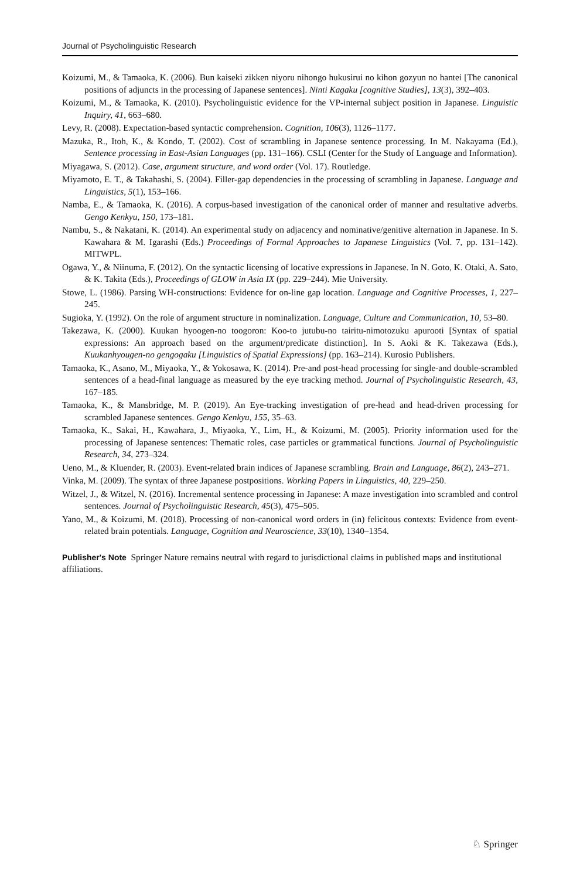Journal of Psycholinguistic Research
Koizumi, M., & Tamaoka, K. (2006). Bun kaiseki zikken niyoru nihongo hukusirui no kihon gozyun no hantei [The canonical positions of adjuncts in the processing of Japanese sentences]. Ninti Kagaku [cognitive Studies], 13(3), 392–403.
Koizumi, M., & Tamaoka, K. (2010). Psycholinguistic evidence for the VP-internal subject position in Japanese. Linguistic Inquiry, 41, 663–680.
Levy, R. (2008). Expectation-based syntactic comprehension. Cognition, 106(3), 1126–1177.
Mazuka, R., Itoh, K., & Kondo, T. (2002). Cost of scrambling in Japanese sentence processing. In M. Nakayama (Ed.), Sentence processing in East-Asian Languages (pp. 131–166). CSLI (Center for the Study of Language and Information).
Miyagawa, S. (2012). Case, argument structure, and word order (Vol. 17). Routledge.
Miyamoto, E. T., & Takahashi, S. (2004). Filler-gap dependencies in the processing of scrambling in Japanese. Language and Linguistics, 5(1), 153–166.
Namba, E., & Tamaoka, K. (2016). A corpus-based investigation of the canonical order of manner and resultative adverbs. Gengo Kenkyu, 150, 173–181.
Nambu, S., & Nakatani, K. (2014). An experimental study on adjacency and nominative/genitive alternation in Japanese. In S. Kawahara & M. Igarashi (Eds.) Proceedings of Formal Approaches to Japanese Linguistics (Vol. 7, pp. 131–142). MITWPL.
Ogawa, Y., & Niinuma, F. (2012). On the syntactic licensing of locative expressions in Japanese. In N. Goto, K. Otaki, A. Sato, & K. Takita (Eds.), Proceedings of GLOW in Asia IX (pp. 229–244). Mie University.
Stowe, L. (1986). Parsing WH-constructions: Evidence for on-line gap location. Language and Cognitive Processes, 1, 227–245.
Sugioka, Y. (1992). On the role of argument structure in nominalization. Language, Culture and Communication, 10, 53–80.
Takezawa, K. (2000). Kuukan hyoogen-no toogoron: Koo-to jutubu-no tairitu-nimotozuku apurooti [Syntax of spatial expressions: An approach based on the argument/predicate distinction]. In S. Aoki & K. Takezawa (Eds.), Kuukanhyougen-no gengogaku [Linguistics of Spatial Expressions] (pp. 163–214). Kurosio Publishers.
Tamaoka, K., Asano, M., Miyaoka, Y., & Yokosawa, K. (2014). Pre-and post-head processing for single-and double-scrambled sentences of a head-final language as measured by the eye tracking method. Journal of Psycholinguistic Research, 43, 167–185.
Tamaoka, K., & Mansbridge, M. P. (2019). An Eye-tracking investigation of pre-head and head-driven processing for scrambled Japanese sentences. Gengo Kenkyu, 155, 35–63.
Tamaoka, K., Sakai, H., Kawahara, J., Miyaoka, Y., Lim, H., & Koizumi, M. (2005). Priority information used for the processing of Japanese sentences: Thematic roles, case particles or grammatical functions. Journal of Psycholinguistic Research, 34, 273–324.
Ueno, M., & Kluender, R. (2003). Event-related brain indices of Japanese scrambling. Brain and Language, 86(2), 243–271.
Vinka, M. (2009). The syntax of three Japanese postpositions. Working Papers in Linguistics, 40, 229–250.
Witzel, J., & Witzel, N. (2016). Incremental sentence processing in Japanese: A maze investigation into scrambled and control sentences. Journal of Psycholinguistic Research, 45(3), 475–505.
Yano, M., & Koizumi, M. (2018). Processing of non-canonical word orders in (in) felicitous contexts: Evidence from event-related brain potentials. Language, Cognition and Neuroscience, 33(10), 1340–1354.
Publisher's Note Springer Nature remains neutral with regard to jurisdictional claims in published maps and institutional affiliations.
♘ Springer